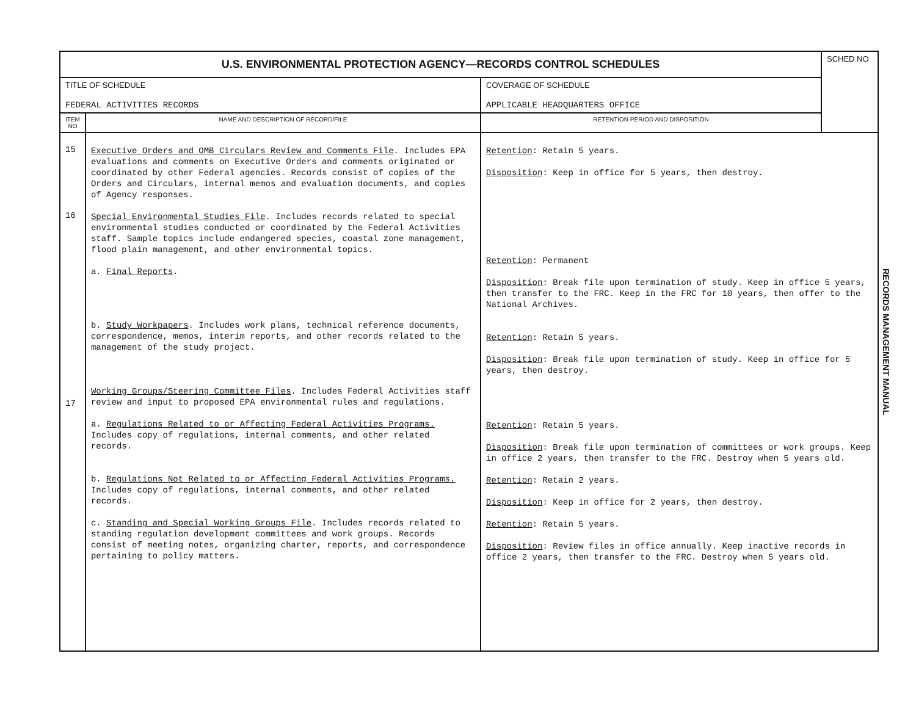| U.S. ENVIRONMENTAL PROTECTION AGENCY—RECORDS CONTROL SCHEDULES | | | SCHED NO |
| TITLE OF SCHEDULE FEDERAL ACTIVITIES RECORDS | | COVERAGE OF SCHEDULE APPLICABLE HEADQUARTERS OFFICE | |
| ITEM NO | NAME AND DESCRIPTION OF RECORD/FILE | RETENTION PERIOD AND DISPOSITION | |
| 15 16 17 | Executive Orders and OMB Circulars Review and Comments File . Includes EPA evaluations and comments on Executive Orders and comments originated or coordinated by other Federal agencies. Records consist of copies of the Orders and Circulars, internal memos and evaluation documents, and copies of Agency responses. Special Environmental Studies File . Includes records related to special environmental studies conducted or coordinated by the Federal Activities staff. Sample topics include endangered species, coastal zone management, flood plain management, and other environmental topics. a. Final Reports . b. Study Workpapers . Includes work plans, technical reference documents, correspondence, memos, interim reports, and other records related to the management of the study project. Working Groups/Steering Committee Files . Includes Federal Activities staff review and input to proposed EPA environmental rules and regulations. a. Regulations Related to or Affecting Federal Activities Programs. Includes copy of regulations, internal comments, and other related records. b. Regulations Not Related to or Affecting Federal Activities Programs. Includes copy of regulations, internal comments, and other related records. c. Standing and Special Working Groups File . Includes records related to standing regulation development committees and work groups. Records consist of meeting notes, organizing charter, reports, and correspondence pertaining to policy matters. | Retention : Retain 5 years. Disposition : Keep in office for 5 years, then destroy. Retention : Permanent Disposition : Break file upon termination of study. Keep in office 5 years, then transfer to the FRC. Keep in the FRC for 10 years, then offer to the National Archives. Retention : Retain 5 years. Disposition : Break file upon termination of study. Keep in office for 5 years, then destroy. Retention : Retain 5 years. Disposition : Break file upon termination of committees or work groups. Keep in office 2 years, then transfer to the FRC. Destroy when 5 years old. Retention : Retain 2 years. Disposition : Keep in office for 2 years, then destroy. Retention : Retain 5 years. Disposition : Review files in office annually. Keep inactive records in office 2 years, then transfer to the FRC. Destroy when 5 years old. | |
RECORDS MANAGEMENT MANUAL